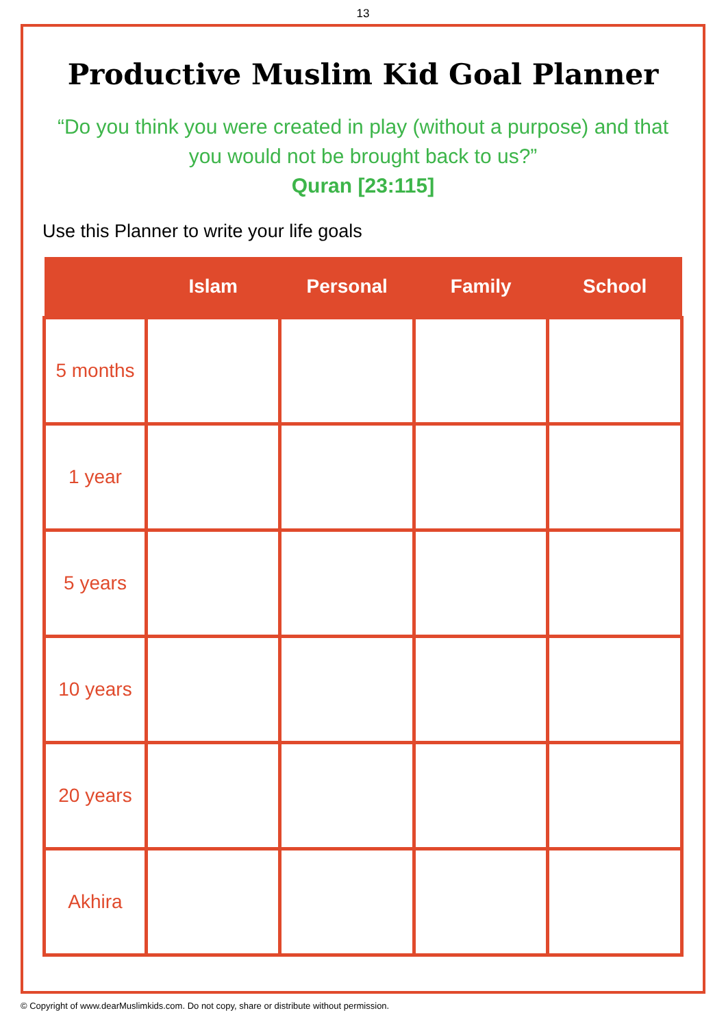13
Productive Muslim Kid Goal Planner
“Do you think you were created in play (without a purpose) and that you would not be brought back to us?”
Quran [23:115]
Use this Planner to write your life goals
| | Islam | Personal | Family | School |
| --- | --- | --- | --- | --- |
| 5 months | | | | |
| 1 year | | | | |
| 5 years | | | | |
| 10 years | | | | |
| 20 years | | | | |
| Akhira | | | | |
© Copyright of www.dearMuslimkids.com. Do not copy, share or distribute without permission.